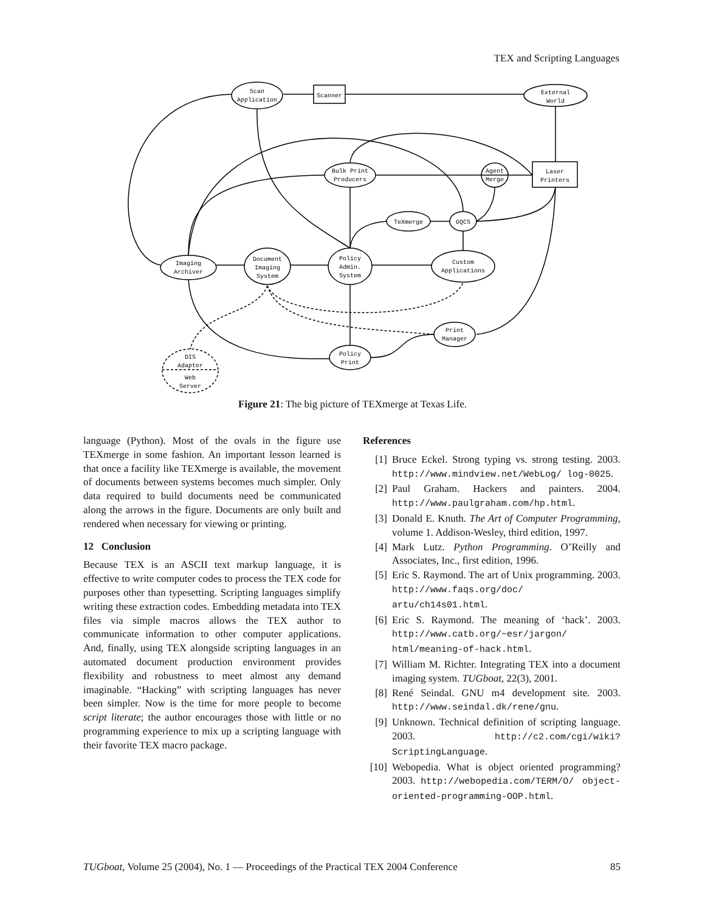TEX and Scripting Languages
Scan
Application
Scanner
External
World
Bulk Print
Producers
Agent
Merge
Laser
Printers
TeXmerge
GQCS
Imaging
Archiver
Document
Imaging
System
Policy
Admin.
System
Custom
Applications
Print
Manager
Policy
Print
DIS
Adapter
Web
Server
Figure 21: The big picture of TEXmerge at Texas Life.
language (Python). Most of the ovals in the figure use TEXmerge in some fashion. An important lesson learned is that once a facility like TEXmerge is available, the movement of documents between systems becomes much simpler. Only data required to build documents need be communicated along the arrows in the figure. Documents are only built and rendered when necessary for viewing or printing.
12 Conclusion
Because TEX is an ASCII text markup language, it is effective to write computer codes to process the TEX code for purposes other than typesetting. Scripting languages simplify writing these extraction codes. Embedding metadata into TEX files via simple macros allows the TEX author to communicate information to other computer applications. And, finally, using TEX alongside scripting languages in an automated document production environment provides flexibility and robustness to meet almost any demand imaginable. “Hacking” with scripting languages has never been simpler. Now is the time for more people to become script literate; the author encourages those with little or no programming experience to mix up a scripting language with their favorite TEX macro package.
References
[1] Bruce Eckel. Strong typing vs. strong testing. 2003. http://www.mindview.net/WebLog/ log-0025.
[2] Paul Graham. Hackers and painters. 2004. http://www.paulgraham.com/hp.html.
[3] Donald E. Knuth. The Art of Computer Programming, volume 1. Addison-Wesley, third edition, 1997.
[4] Mark Lutz. Python Programming. O’Reilly and Associates, Inc., first edition, 1996.
[5] Eric S. Raymond. The art of Unix programming. 2003. http://www.faqs.org/doc/ artu/ch14s01.html.
[6] Eric S. Raymond. The meaning of ‘hack’. 2003. http://www.catb.org/~esr/jargon/ html/meaning-of-hack.html.
[7] William M. Richter. Integrating TEX into a document imaging system. TUGboat, 22(3), 2001.
[8] René Seindal. GNU m4 development site. 2003. http://www.seindal.dk/rene/gnu.
[9] Unknown. Technical definition of scripting language. 2003. http://c2.com/cgi/wiki? ScriptingLanguage.
[10] Webopedia. What is object oriented programming? 2003. http://webopedia.com/TERM/O/ object-oriented-programming-OOP.html.
TUGboat, Volume 25 (2004), No. 1 — Proceedings of the Practical TEX 2004 Conference 85